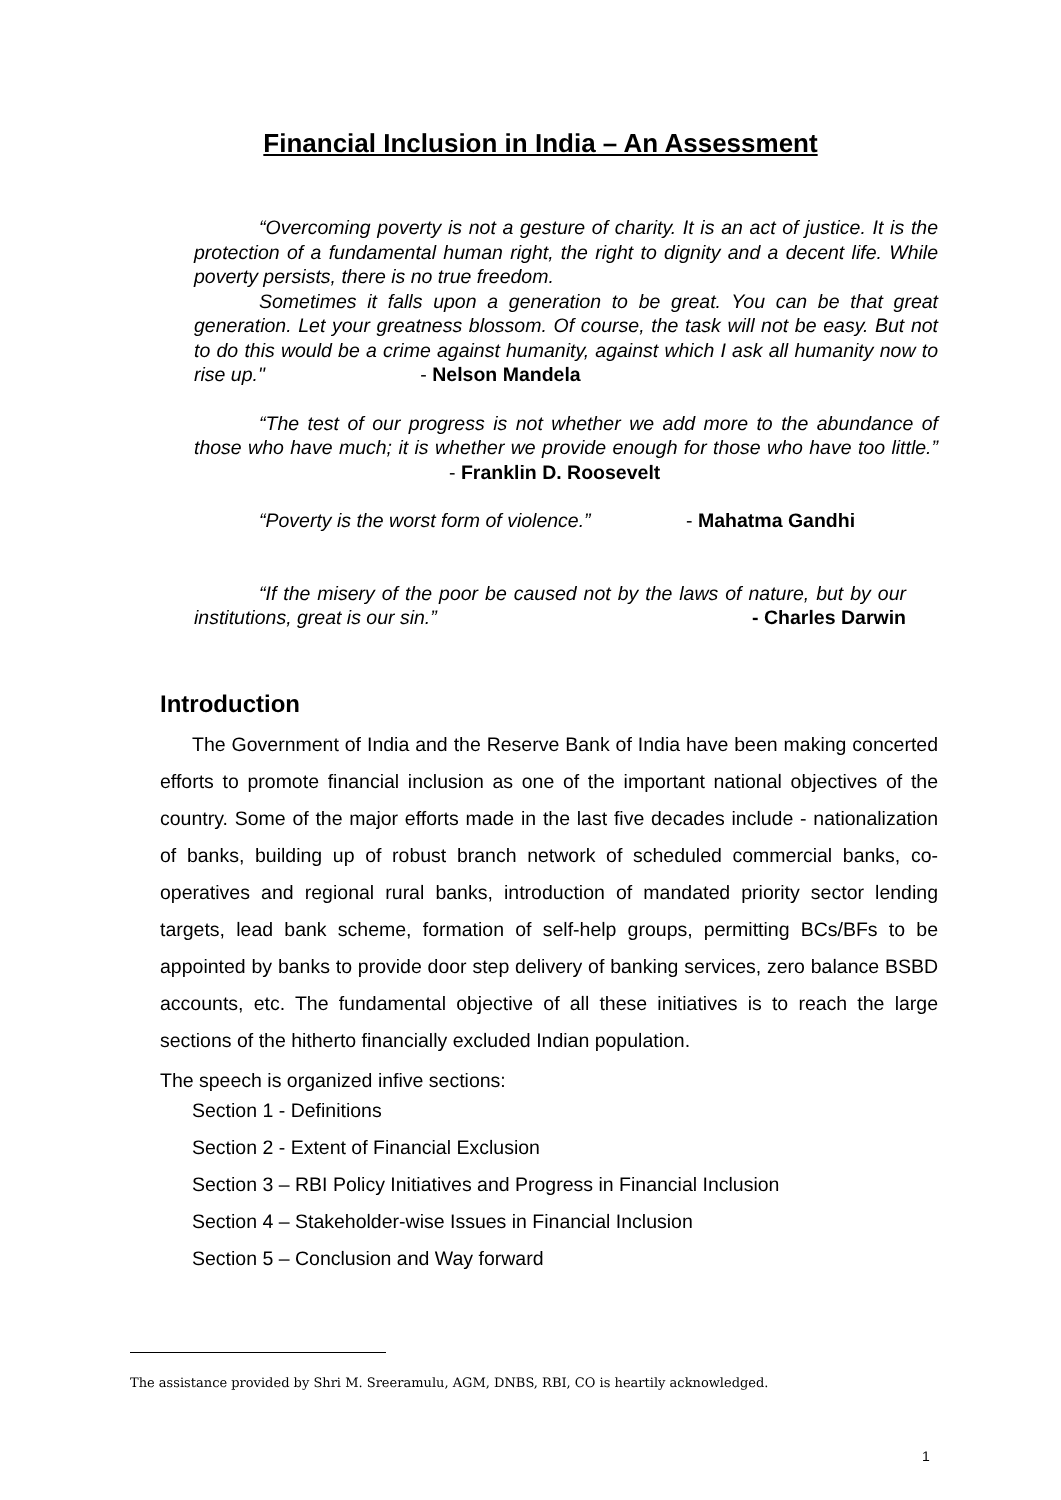Financial Inclusion in India – An Assessment
“Overcoming poverty is not a gesture of charity. It is an act of justice. It is the protection of a fundamental human right, the right to dignity and a decent life. While poverty persists, there is no true freedom.
Sometimes it falls upon a generation to be great. You can be that great generation. Let your greatness blossom. Of course, the task will not be easy. But not to do this would be a crime against humanity, against which I ask all humanity now to rise up." - Nelson Mandela
“The test of our progress is not whether we add more to the abundance of those who have much; it is whether we provide enough for those who have too little.” - Franklin D. Roosevelt
“Poverty is the worst form of violence.” - Mahatma Gandhi
“If the misery of the poor be caused not by the laws of nature, but by our institutions, great is our sin.” - Charles Darwin
Introduction
The Government of India and the Reserve Bank of India have been making concerted efforts to promote financial inclusion as one of the important national objectives of the country. Some of the major efforts made in the last five decades include - nationalization of banks, building up of robust branch network of scheduled commercial banks, co-operatives and regional rural banks, introduction of mandated priority sector lending targets, lead bank scheme, formation of self-help groups, permitting BCs/BFs to be appointed by banks to provide door step delivery of banking services, zero balance BSBD accounts, etc. The fundamental objective of all these initiatives is to reach the large sections of the hitherto financially excluded Indian population.
The speech is organized infive sections:
Section 1 - Definitions
Section 2 - Extent of Financial Exclusion
Section 3 – RBI Policy Initiatives and Progress in Financial Inclusion
Section 4 – Stakeholder-wise Issues in Financial Inclusion
Section 5 – Conclusion and Way forward
The assistance provided by Shri M. Sreeramulu, AGM, DNBS, RBI, CO is heartily acknowledged.
1